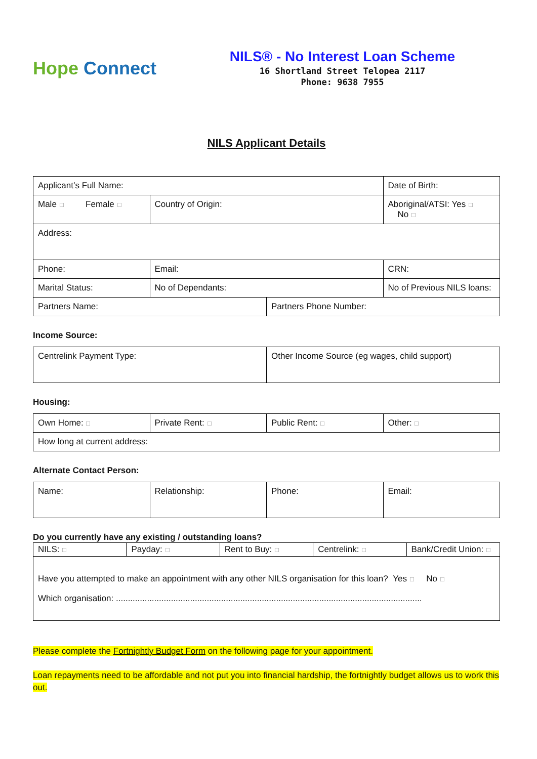Hope Connect
NILS® - No Interest Loan Scheme
16 Shortland Street Telopea 2117
Phone: 9638 7955
NILS Applicant Details
| Applicant’s Full Name: | | | Date of Birth: |
| Male ☐ Female ☐ | Country of Origin: | | Aboriginal/ATSI: Yes ☐ No ☐ |
| Address: | | | |
| Phone: | Email: | | CRN: |
| Marital Status: | No of Dependants: | | No of Previous NILS loans: |
| Partners Name: | | Partners Phone Number: | |
Income Source:
| Centrelink Payment Type: | Other Income Source (eg wages, child support) |
Housing:
| Own Home: ☐ | Private Rent: ☐ | Public Rent: ☐ | Other: ☐ |
| How long at current address: | | | |
Alternate Contact Person:
| Name: | Relationship: | Phone: | Email: |
Do you currently have any existing / outstanding loans?
| NILS: ☐ | Payday: ☐ | Rent to Buy: ☐ | Centrelink: ☐ | Bank/Credit Union: ☐ |
| Have you attempted to make an appointment with any other NILS organisation for this loan? Yes ☐ No ☐ Which organisation: ................................................................................................................................ | | | | |
Please complete the Fortnightly Budget Form on the following page for your appointment.
Loan repayments need to be affordable and not put you into financial hardship, the fortnightly budget allows us to work this out.